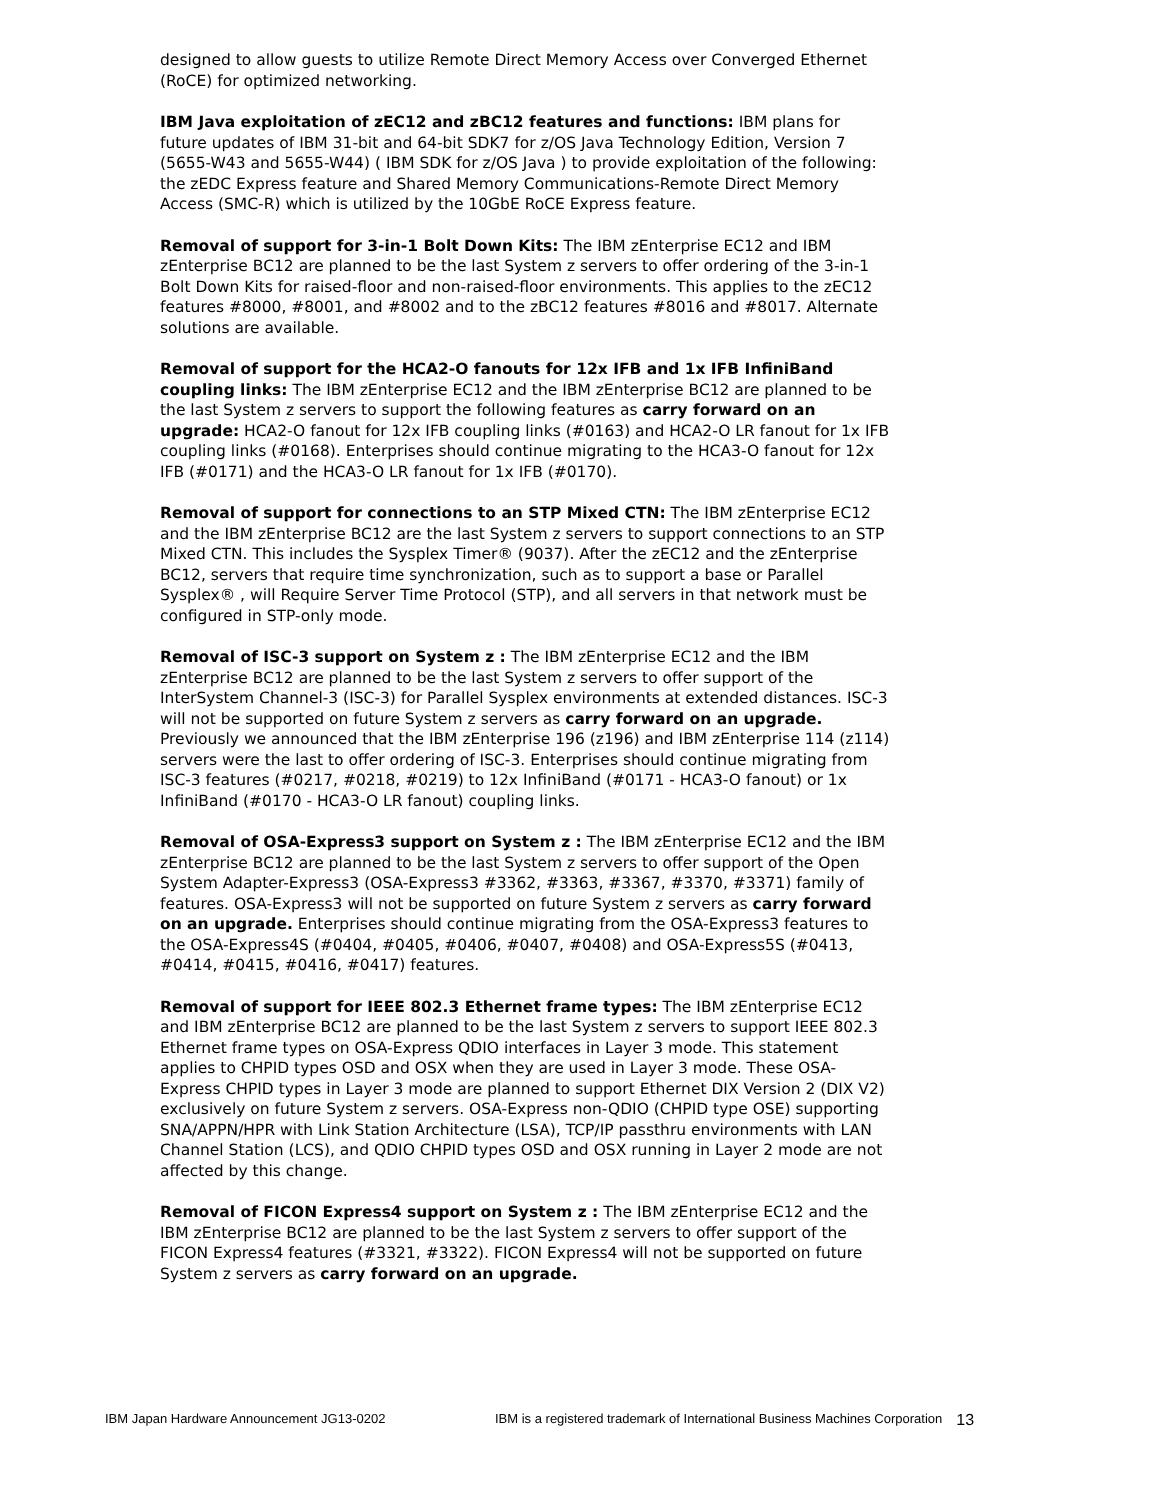designed to allow guests to utilize Remote Direct Memory Access over Converged Ethernet (RoCE) for optimized networking.
IBM Java exploitation of zEC12 and zBC12 features and functions: IBM plans for future updates of IBM 31-bit and 64-bit SDK7 for z/OS Java Technology Edition, Version 7 (5655-W43 and 5655-W44) ( IBM SDK for z/OS Java ) to provide exploitation of the following: the zEDC Express feature and Shared Memory Communications-Remote Direct Memory Access (SMC-R) which is utilized by the 10GbE RoCE Express feature.
Removal of support for 3-in-1 Bolt Down Kits: The IBM zEnterprise EC12 and IBM zEnterprise BC12 are planned to be the last System z servers to offer ordering of the 3-in-1 Bolt Down Kits for raised-floor and non-raised-floor environments. This applies to the zEC12 features #8000, #8001, and #8002 and to the zBC12 features #8016 and #8017. Alternate solutions are available.
Removal of support for the HCA2-O fanouts for 12x IFB and 1x IFB InfiniBand coupling links: The IBM zEnterprise EC12 and the IBM zEnterprise BC12 are planned to be the last System z servers to support the following features as carry forward on an upgrade: HCA2-O fanout for 12x IFB coupling links (#0163) and HCA2-O LR fanout for 1x IFB coupling links (#0168). Enterprises should continue migrating to the HCA3-O fanout for 12x IFB (#0171) and the HCA3-O LR fanout for 1x IFB (#0170).
Removal of support for connections to an STP Mixed CTN: The IBM zEnterprise EC12 and the IBM zEnterprise BC12 are the last System z servers to support connections to an STP Mixed CTN. This includes the Sysplex Timer® (9037). After the zEC12 and the zEnterprise BC12, servers that require time synchronization, such as to support a base or Parallel Sysplex® , will Require Server Time Protocol (STP), and all servers in that network must be configured in STP-only mode.
Removal of ISC-3 support on System z : The IBM zEnterprise EC12 and the IBM zEnterprise BC12 are planned to be the last System z servers to offer support of the InterSystem Channel-3 (ISC-3) for Parallel Sysplex environments at extended distances. ISC-3 will not be supported on future System z servers as carry forward on an upgrade. Previously we announced that the IBM zEnterprise 196 (z196) and IBM zEnterprise 114 (z114) servers were the last to offer ordering of ISC-3. Enterprises should continue migrating from ISC-3 features (#0217, #0218, #0219) to 12x InfiniBand (#0171 - HCA3-O fanout) or 1x InfiniBand (#0170 - HCA3-O LR fanout) coupling links.
Removal of OSA-Express3 support on System z : The IBM zEnterprise EC12 and the IBM zEnterprise BC12 are planned to be the last System z servers to offer support of the Open System Adapter-Express3 (OSA-Express3 #3362, #3363, #3367, #3370, #3371) family of features. OSA-Express3 will not be supported on future System z servers as carry forward on an upgrade. Enterprises should continue migrating from the OSA-Express3 features to the OSA-Express4S (#0404, #0405, #0406, #0407, #0408) and OSA-Express5S (#0413, #0414, #0415, #0416, #0417) features.
Removal of support for IEEE 802.3 Ethernet frame types: The IBM zEnterprise EC12 and IBM zEnterprise BC12 are planned to be the last System z servers to support IEEE 802.3 Ethernet frame types on OSA-Express QDIO interfaces in Layer 3 mode. This statement applies to CHPID types OSD and OSX when they are used in Layer 3 mode. These OSA-Express CHPID types in Layer 3 mode are planned to support Ethernet DIX Version 2 (DIX V2) exclusively on future System z servers. OSA-Express non-QDIO (CHPID type OSE) supporting SNA/APPN/HPR with Link Station Architecture (LSA), TCP/IP passthru environments with LAN Channel Station (LCS), and QDIO CHPID types OSD and OSX running in Layer 2 mode are not affected by this change.
Removal of FICON Express4 support on System z : The IBM zEnterprise EC12 and the IBM zEnterprise BC12 are planned to be the last System z servers to offer support of the FICON Express4 features (#3321, #3322). FICON Express4 will not be supported on future System z servers as carry forward on an upgrade.
IBM Japan Hardware Announcement JG13-0202 IBM is a registered trademark of International Business Machines Corporation 13